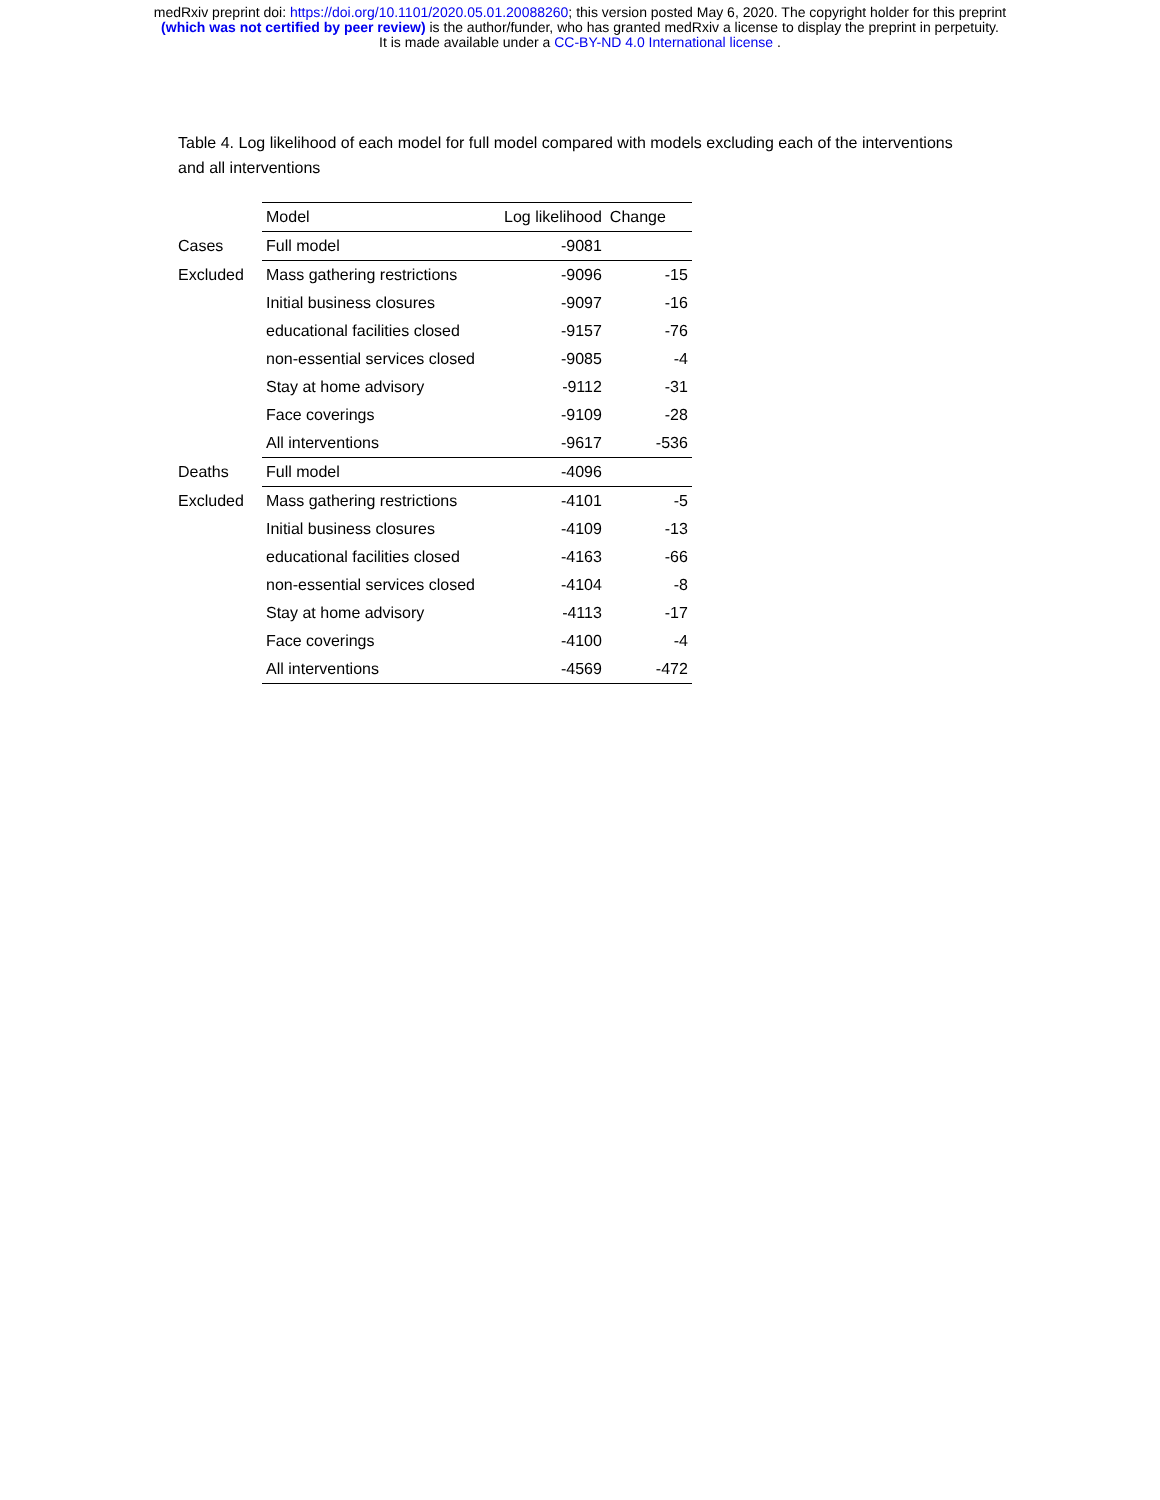medRxiv preprint doi: https://doi.org/10.1101/2020.05.01.20088260; this version posted May 6, 2020. The copyright holder for this preprint
(which was not certified by peer review) is the author/funder, who has granted medRxiv a license to display the preprint in perpetuity.
It is made available under a CC-BY-ND 4.0 International license .
Table 4. Log likelihood of each model for full model compared with models excluding each of the interventions and all interventions
| | Model | Log likelihood | Change |
| --- | --- | --- | --- |
| Cases | Full model | -9081 | |
| Excluded | Mass gathering restrictions | -9096 | -15 |
| | Initial business closures | -9097 | -16 |
| | educational facilities closed | -9157 | -76 |
| | non-essential services closed | -9085 | -4 |
| | Stay at home advisory | -9112 | -31 |
| | Face coverings | -9109 | -28 |
| | All interventions | -9617 | -536 |
| Deaths | Full model | -4096 | |
| Excluded | Mass gathering restrictions | -4101 | -5 |
| | Initial business closures | -4109 | -13 |
| | educational facilities closed | -4163 | -66 |
| | non-essential services closed | -4104 | -8 |
| | Stay at home advisory | -4113 | -17 |
| | Face coverings | -4100 | -4 |
| | All interventions | -4569 | -472 |